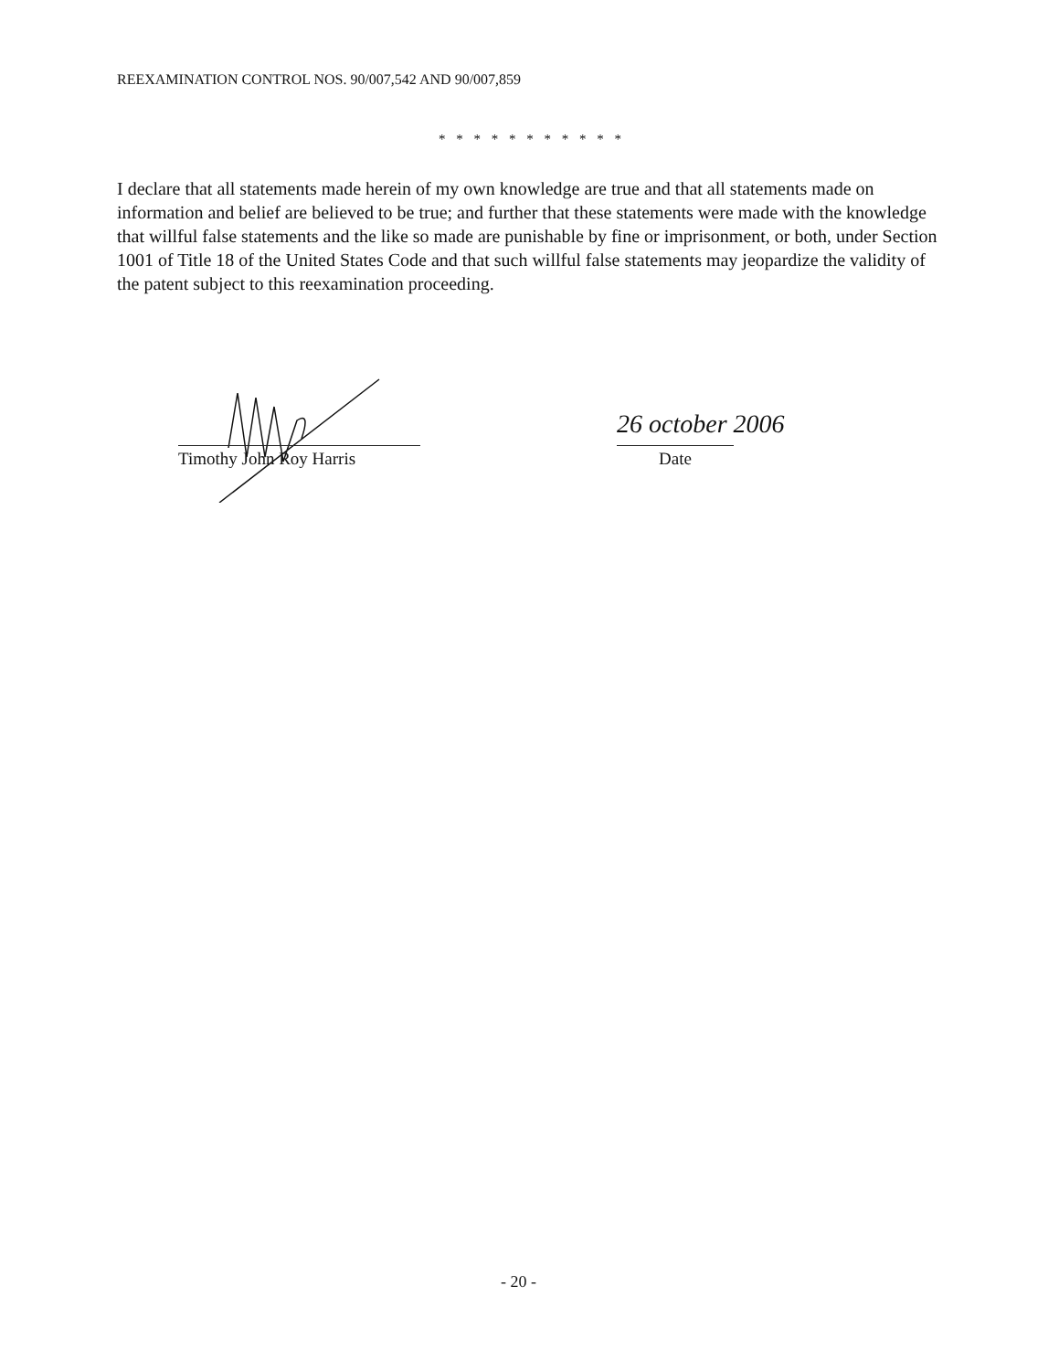REEXAMINATION CONTROL NOS. 90/007,542 AND 90/007,859
* * * * * * * * * * *
I declare that all statements made herein of my own knowledge are true and that all statements made on information and belief are believed to be true; and further that these statements were made with the knowledge that willful false statements and the like so made are punishable by fine or imprisonment, or both, under Section 1001 of Title 18 of the United States Code and that such willful false statements may jeopardize the validity of the patent subject to this reexamination proceeding.
26 october 2006
Timothy John Roy Harris Date
- 20 -